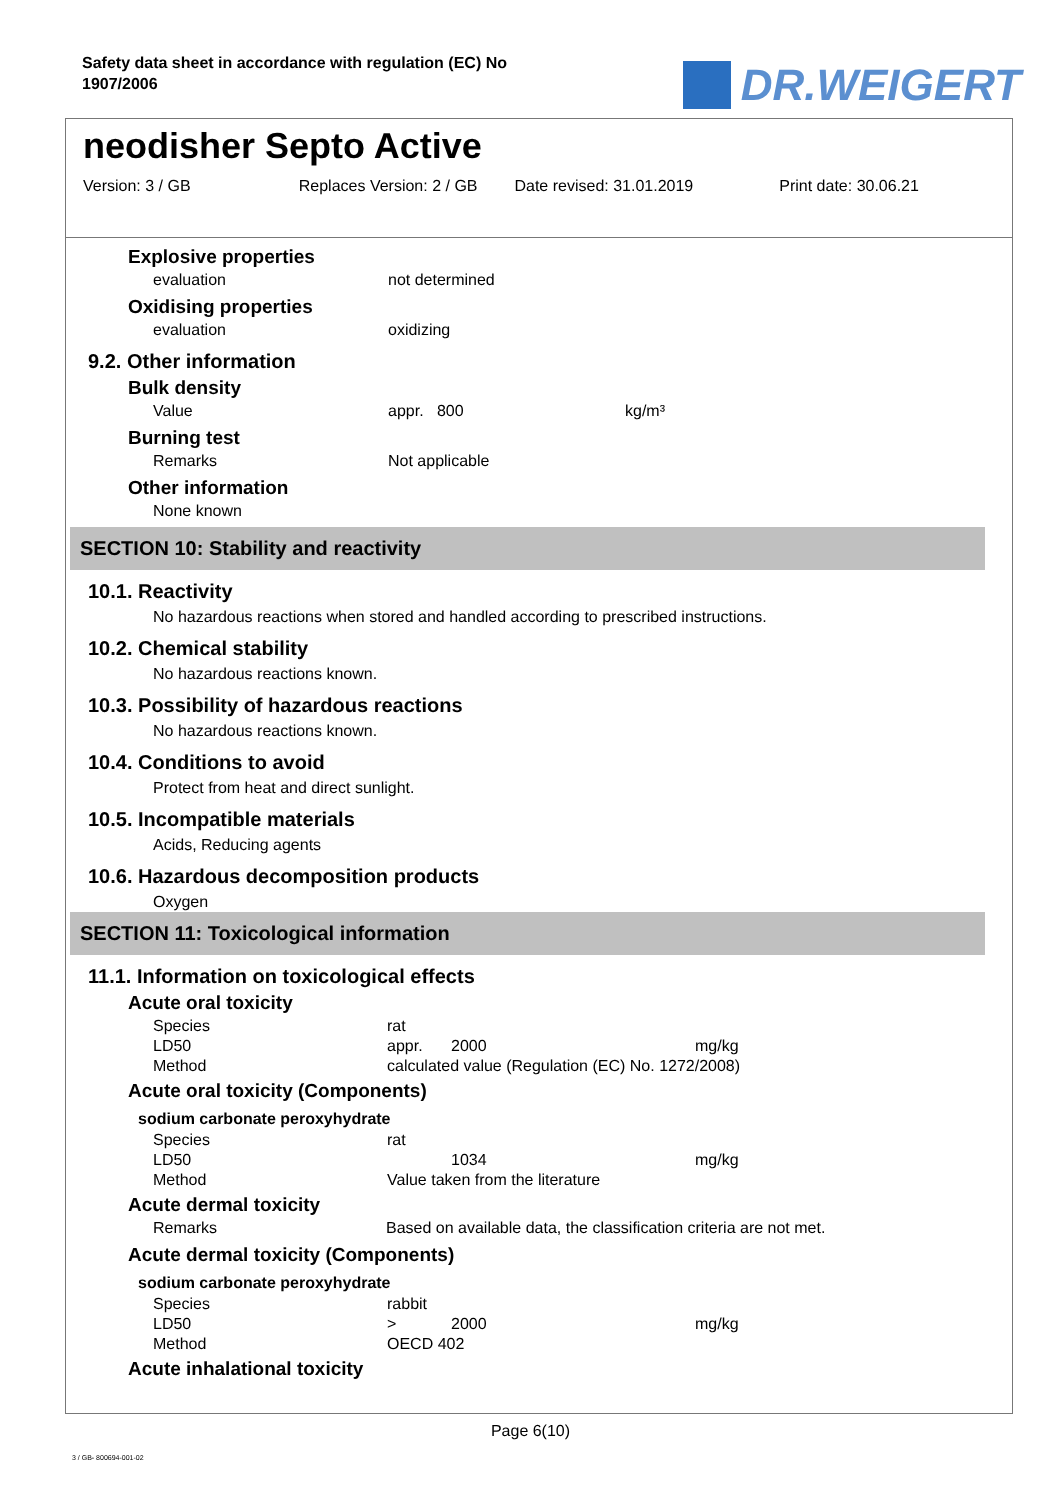Safety data sheet in accordance with regulation (EC) No 1907/2006
DR.WEIGERT
neodisher Septo Active
Version: 3 / GB Replaces Version: 2 / GB
Date revised: 31.01.2019 Print date: 30.06.21
Explosive properties
evaluation not determined
Oxidising properties
evaluation oxidizing
9.2. Other information
Bulk density
Value appr. 800 kg/m³
Burning test
Remarks Not applicable
Other information
None known
SECTION 10: Stability and reactivity
10.1. Reactivity
No hazardous reactions when stored and handled according to prescribed instructions.
10.2. Chemical stability
No hazardous reactions known.
10.3. Possibility of hazardous reactions
No hazardous reactions known.
10.4. Conditions to avoid
Protect from heat and direct sunlight.
10.5. Incompatible materials
Acids, Reducing agents
10.6. Hazardous decomposition products
Oxygen
SECTION 11: Toxicological information
11.1. Information on toxicological effects
Acute oral toxicity
| Species | rat | | |
| LD50 | appr. | 2000 | mg/kg |
| Method | calculated value (Regulation (EC) No. 1272/2008) | | |
Acute oral toxicity (Components)
sodium carbonate peroxyhydrate
| Species | rat | | |
| LD50 | | 1034 | mg/kg |
| Method | Value taken from the literature | | |
Acute dermal toxicity
Remarks Based on available data, the classification criteria are not met.
Acute dermal toxicity (Components)
sodium carbonate peroxyhydrate
| Species | rabbit | | |
| LD50 | > | 2000 | mg/kg |
| Method | OECD 402 | | |
Acute inhalational toxicity
Page 6(10)
3 / GB- 800694-001-02